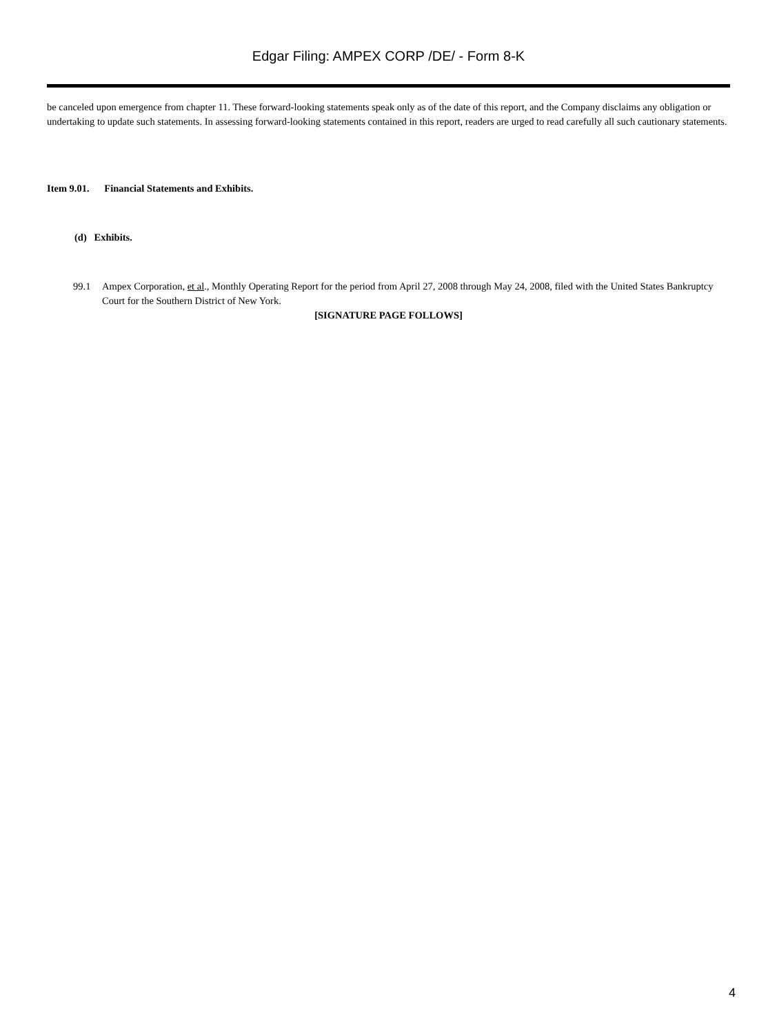Edgar Filing: AMPEX CORP /DE/ - Form 8-K
be canceled upon emergence from chapter 11. These forward-looking statements speak only as of the date of this report, and the Company disclaims any obligation or undertaking to update such statements. In assessing forward-looking statements contained in this report, readers are urged to read carefully all such cautionary statements.
Item 9.01. Financial Statements and Exhibits.
(d) Exhibits.
99.1 Ampex Corporation, et al., Monthly Operating Report for the period from April 27, 2008 through May 24, 2008, filed with the United States Bankruptcy Court for the Southern District of New York.
[SIGNATURE PAGE FOLLOWS]
4